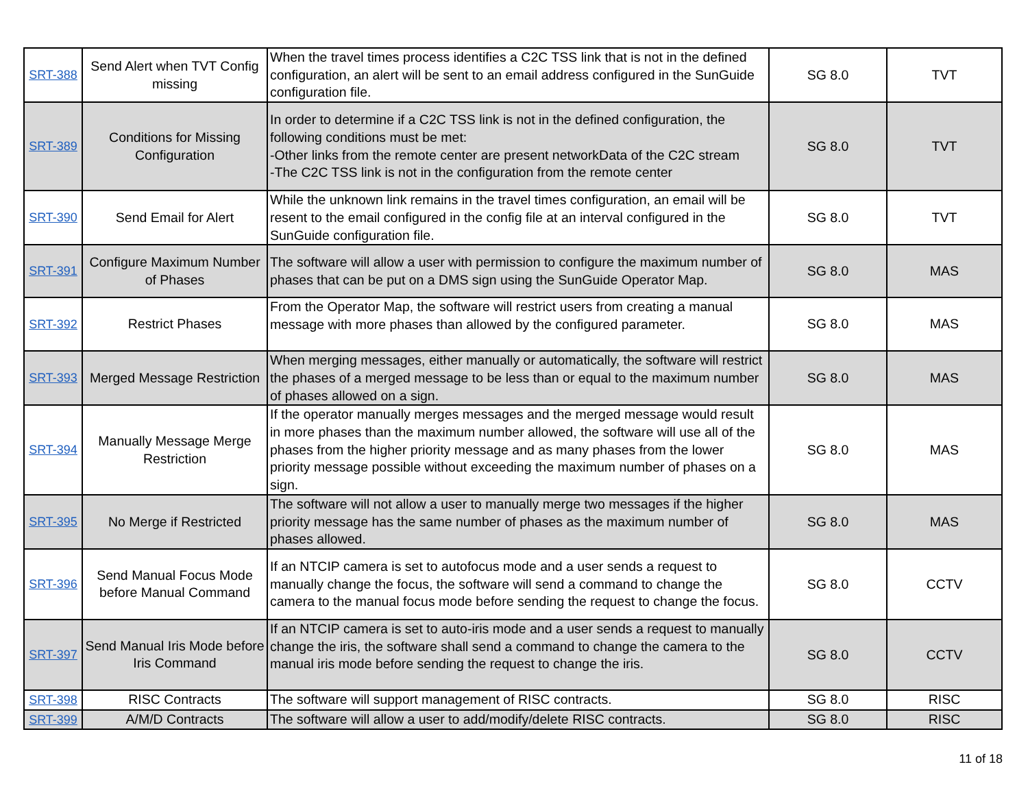| SRT-388 | Send Alert when TVT Config missing | When the travel times process identifies a C2C TSS link that is not in the defined configuration, an alert will be sent to an email address configured in the SunGuide configuration file. | SG 8.0 | TVT |
| SRT-389 | Conditions for Missing Configuration | In order to determine if a C2C TSS link is not in the defined configuration, the following conditions must be met: -Other links from the remote center are present networkData of the C2C stream -The C2C TSS link is not in the configuration from the remote center | SG 8.0 | TVT |
| SRT-390 | Send Email for Alert | While the unknown link remains in the travel times configuration, an email will be resent to the email configured in the config file at an interval configured in the SunGuide configuration file. | SG 8.0 | TVT |
| SRT-391 | Configure Maximum Number of Phases | The software will allow a user with permission to configure the maximum number of phases that can be put on a DMS sign using the SunGuide Operator Map. | SG 8.0 | MAS |
| SRT-392 | Restrict Phases | From the Operator Map, the software will restrict users from creating a manual message with more phases than allowed by the configured parameter. | SG 8.0 | MAS |
| SRT-393 | Merged Message Restriction | When merging messages, either manually or automatically, the software will restrict the phases of a merged message to be less than or equal to the maximum number of phases allowed on a sign. | SG 8.0 | MAS |
| SRT-394 | Manually Message Merge Restriction | If the operator manually merges messages and the merged message would result in more phases than the maximum number allowed, the software will use all of the phases from the higher priority message and as many phases from the lower priority message possible without exceeding the maximum number of phases on a sign. | SG 8.0 | MAS |
| SRT-395 | No Merge if Restricted | The software will not allow a user to manually merge two messages if the higher priority message has the same number of phases as the maximum number of phases allowed. | SG 8.0 | MAS |
| SRT-396 | Send Manual Focus Mode before Manual Command | If an NTCIP camera is set to autofocus mode and a user sends a request to manually change the focus, the software will send a command to change the camera to the manual focus mode before sending the request to change the focus. | SG 8.0 | CCTV |
| SRT-397 | Send Manual Iris Mode before Iris Command | If an NTCIP camera is set to auto-iris mode and a user sends a request to manually change the iris, the software shall send a command to change the camera to the manual iris mode before sending the request to change the iris. | SG 8.0 | CCTV |
| SRT-398 | RISC Contracts | The software will support management of RISC contracts. | SG 8.0 | RISC |
| SRT-399 | A/M/D Contracts | The software will allow a user to add/modify/delete RISC contracts. | SG 8.0 | RISC |
11 of 18